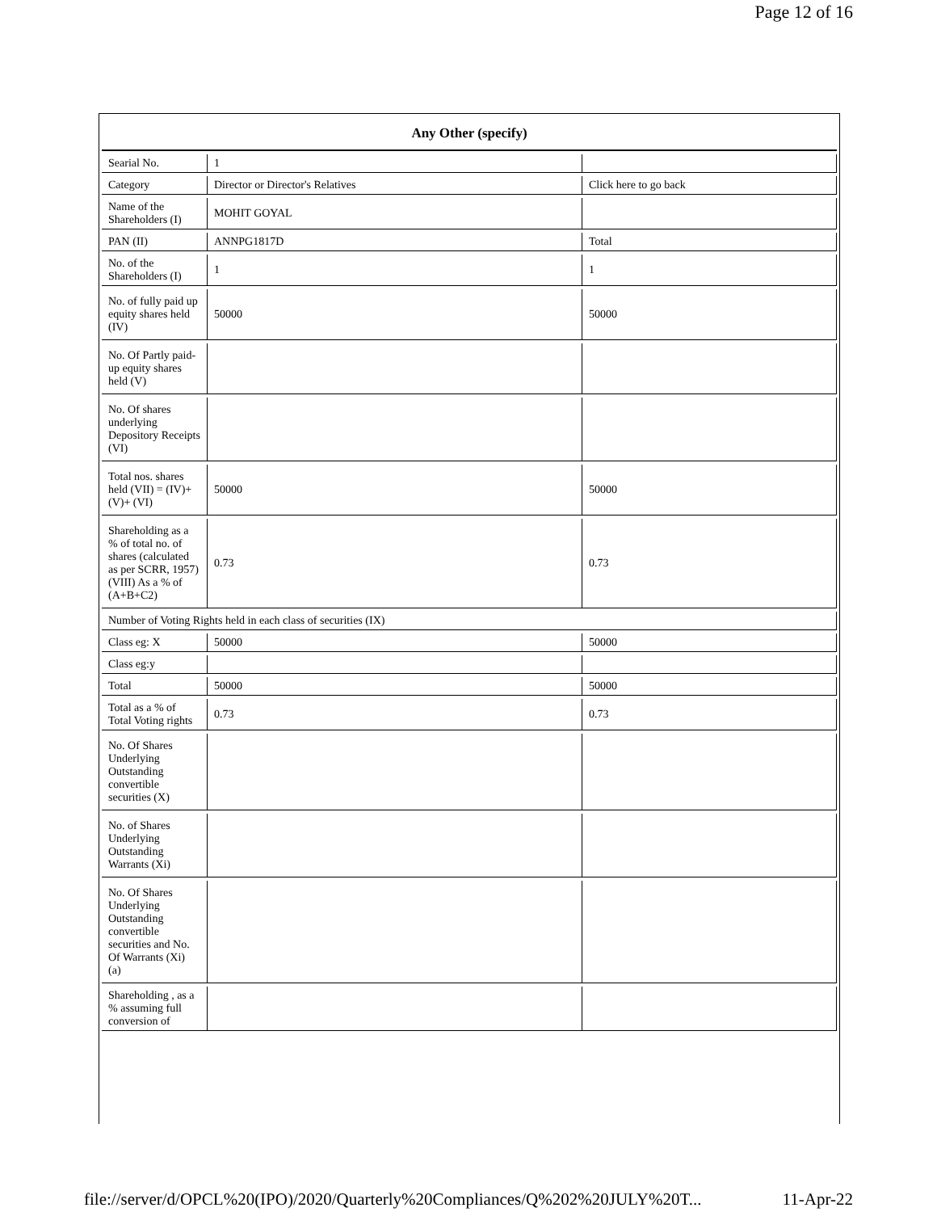Page 12 of 16
| Any Other (specify) | | |
| --- | --- | --- |
| Searial No. | 1 | |
| Category | Director or Director's Relatives | Click here to go back |
| Name of the Shareholders (I) | MOHIT GOYAL | |
| PAN (II) | ANNPG1817D | Total |
| No. of the Shareholders (I) | 1 | 1 |
| No. of fully paid up equity shares held (IV) | 50000 | 50000 |
| No. Of Partly paid-up equity shares held (V) | | |
| No. Of shares underlying Depository Receipts (VI) | | |
| Total nos. shares held (VII) = (IV)+(V)+ (VI) | 50000 | 50000 |
| Shareholding as a % of total no. of shares (calculated as per SCRR, 1957) (VIII) As a % of (A+B+C2) | 0.73 | 0.73 |
| Number of Voting Rights held in each class of securities (IX) | | |
| Class eg: X | 50000 | 50000 |
| Class eg:y | | |
| Total | 50000 | 50000 |
| Total as a % of Total Voting rights | 0.73 | 0.73 |
| No. Of Shares Underlying Outstanding convertible securities (X) | | |
| No. of Shares Underlying Outstanding Warrants (Xi) | | |
| No. Of Shares Underlying Outstanding convertible securities and No. Of Warrants (Xi) (a) | | |
| Shareholding , as a % assuming full conversion of | | |
file://server/d/OPCL%20(IPO)/2020/Quarterly%20Compliances/Q%202%20JULY%20T... 11-Apr-22